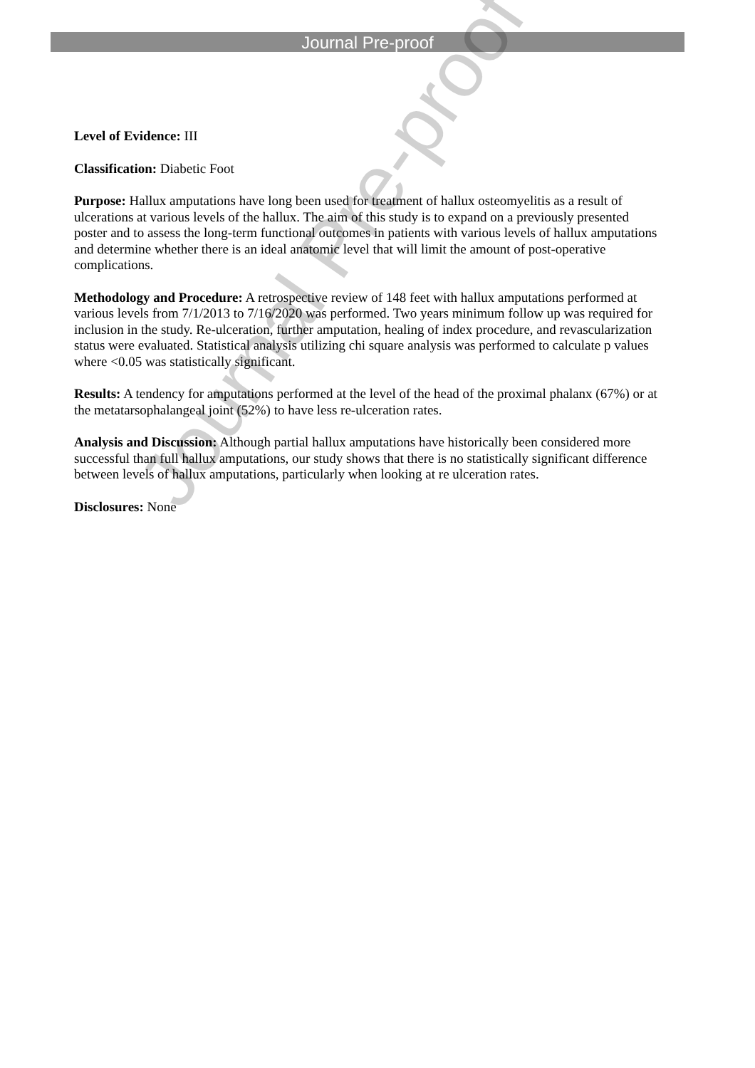Journal Pre-proof
Journal Pre-proof
Level of Evidence: III
Classification: Diabetic Foot
Purpose: Hallux amputations have long been used for treatment of hallux osteomyelitis as a result of ulcerations at various levels of the hallux. The aim of this study is to expand on a previously presented poster and to assess the long-term functional outcomes in patients with various levels of hallux amputations and determine whether there is an ideal anatomic level that will limit the amount of post-operative complications.
Methodology and Procedure: A retrospective review of 148 feet with hallux amputations performed at various levels from 7/1/2013 to 7/16/2020 was performed. Two years minimum follow up was required for inclusion in the study. Re-ulceration, further amputation, healing of index procedure, and revascularization status were evaluated. Statistical analysis utilizing chi square analysis was performed to calculate p values where <0.05 was statistically significant.
Results: A tendency for amputations performed at the level of the head of the proximal phalanx (67%) or at the metatarsophalangeal joint (52%) to have less re-ulceration rates.
Analysis and Discussion: Although partial hallux amputations have historically been considered more successful than full hallux amputations, our study shows that there is no statistically significant difference between levels of hallux amputations, particularly when looking at re ulceration rates.
Disclosures: None